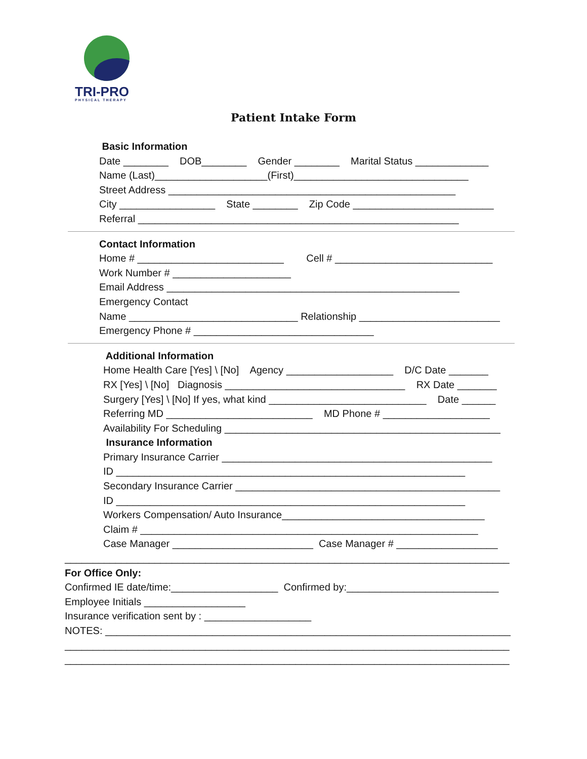TRI-PRO
PHYSICAL THERAPY
Patient Intake Form
Basic Information Date ________ DOB________ Gender ________ Marital Status _____________ Name (Last)____________________(First)_______________________________ Street Address ___________________________________________________ City _________________ State ________ Zip Code _________________________ Referral _________________________________________________________
Contact Information Home # __________________________ Cell # ____________________________ Work Number # _____________________ Email Address ____________________________________________________ Emergency Contact Name ______________________________ Relationship _________________________ Emergency Phone # ________________________________
Additional Information Home Health Care [Yes] \ [No] Agency ___________________ D/C Date _______ RX [Yes] \ [No] Diagnosis ________________________________ RX Date _______ Surgery [Yes] \ [No] If yes, what kind ____________________________ Date ______ Referring MD __________________________ MD Phone # ___________________ Availability For Scheduling _________________________________________________ Insurance Information Primary Insurance Carrier ________________________________________________ ID ______________________________________________________________ Secondary Insurance Carrier _______________________________________________ ID ______________________________________________________________ Workers Compensation/ Auto Insurance____________________________________ Claim # ____________________________________________________________ Case Manager _________________________ Case Manager # __________________
_______________________________________________________________________________ For Office Only: Confirmed IE date/time:___________________ Confirmed by:___________________________ Employee Initials __________________ Insurance verification sent by : ___________________ NOTES: ________________________________________________________________________ _______________________________________________________________________________ _______________________________________________________________________________